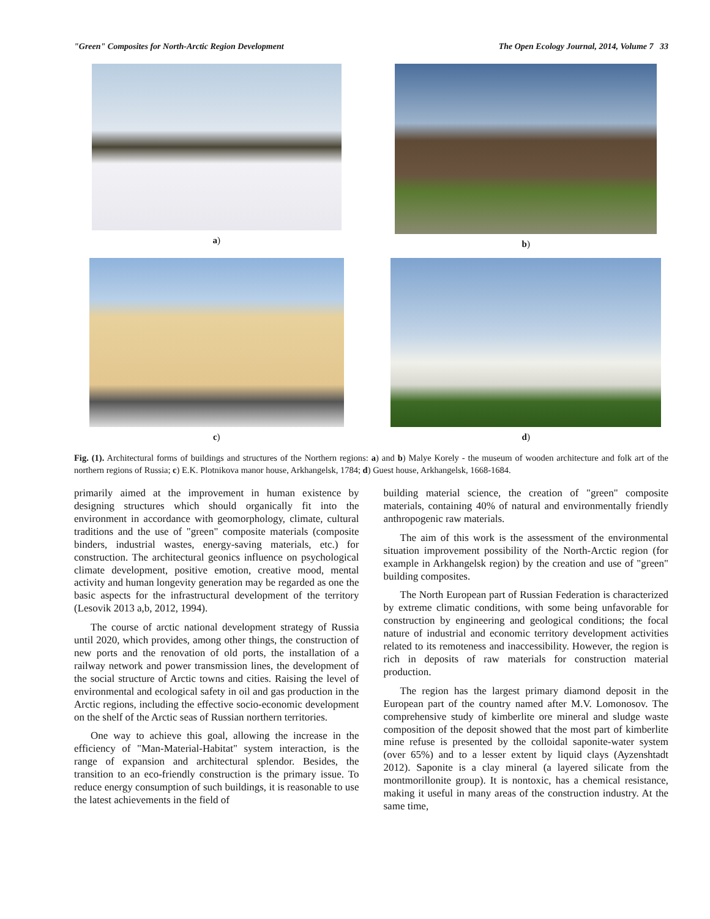"Green" Composites for North-Arctic Region Development The Open Ecology Journal, 2014, Volume 7 33
a)
b)
c)
d)
Fig. (1). Architectural forms of buildings and structures of the Northern regions: a) and b) Malye Korely - the museum of wooden architecture and folk art of the northern regions of Russia; c) E.K. Plotnikova manor house, Arkhangelsk, 1784; d) Guest house, Arkhangelsk, 1668-1684.
primarily aimed at the improvement in human existence by designing structures which should organically fit into the environment in accordance with geomorphology, climate, cultural traditions and the use of "green" composite materials (composite binders, industrial wastes, energy-saving materials, etc.) for construction. The architectural geonics influence on psychological climate development, positive emotion, creative mood, mental activity and human longevity generation may be regarded as one the basic aspects for the infrastructural development of the territory (Lesovik 2013 a,b, 2012, 1994).
The course of arctic national development strategy of Russia until 2020, which provides, among other things, the construction of new ports and the renovation of old ports, the installation of a railway network and power transmission lines, the development of the social structure of Arctic towns and cities. Raising the level of environmental and ecological safety in oil and gas production in the Arctic regions, including the effective socio-economic development on the shelf of the Arctic seas of Russian northern territories.
One way to achieve this goal, allowing the increase in the efficiency of "Man-Material-Habitat" system interaction, is the range of expansion and architectural splendor. Besides, the transition to an eco-friendly construction is the primary issue. To reduce energy consumption of such buildings, it is reasonable to use the latest achievements in the field of
building material science, the creation of "green" composite materials, containing 40% of natural and environmentally friendly anthropogenic raw materials.
The aim of this work is the assessment of the environmental situation improvement possibility of the North-Arctic region (for example in Arkhangelsk region) by the creation and use of "green" building composites.
The North European part of Russian Federation is characterized by extreme climatic conditions, with some being unfavorable for construction by engineering and geological conditions; the focal nature of industrial and economic territory development activities related to its remoteness and inaccessibility. However, the region is rich in deposits of raw materials for construction material production.
The region has the largest primary diamond deposit in the European part of the country named after M.V. Lomonosov. The comprehensive study of kimberlite ore mineral and sludge waste composition of the deposit showed that the most part of kimberlite mine refuse is presented by the colloidal saponite-water system (over 65%) and to a lesser extent by liquid clays (Ayzenshtadt 2012). Saponite is a clay mineral (a layered silicate from the montmorillonite group). It is nontoxic, has a chemical resistance, making it useful in many areas of the construction industry. At the same time,